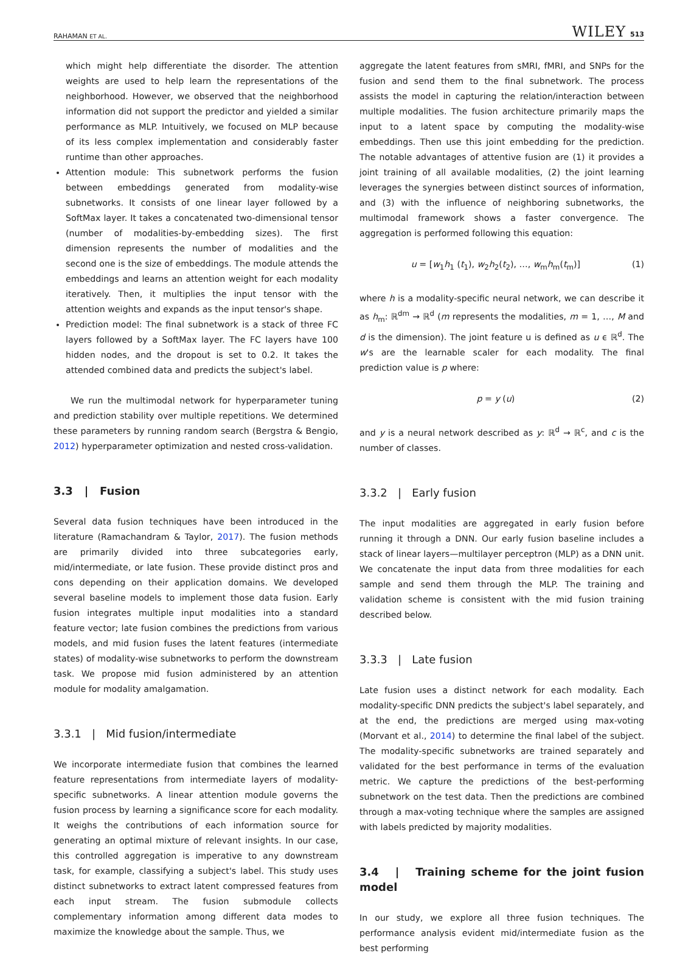RAHAMAN ET AL. WILEY 513
which might help differentiate the disorder. The attention weights are used to help learn the representations of the neighborhood. However, we observed that the neighborhood information did not support the predictor and yielded a similar performance as MLP. Intuitively, we focused on MLP because of its less complex implementation and considerably faster runtime than other approaches.
Attention module: This subnetwork performs the fusion between embeddings generated from modality-wise subnetworks. It consists of one linear layer followed by a SoftMax layer. It takes a concatenated two-dimensional tensor (number of modalities-by-embedding sizes). The first dimension represents the number of modalities and the second one is the size of embeddings. The module attends the embeddings and learns an attention weight for each modality iteratively. Then, it multiplies the input tensor with the attention weights and expands as the input tensor's shape.
Prediction model: The final subnetwork is a stack of three FC layers followed by a SoftMax layer. The FC layers have 100 hidden nodes, and the dropout is set to 0.2. It takes the attended combined data and predicts the subject's label.
We run the multimodal network for hyperparameter tuning and prediction stability over multiple repetitions. We determined these parameters by running random search (Bergstra & Bengio, 2012) hyperparameter optimization and nested cross-validation.
3.3 | Fusion
Several data fusion techniques have been introduced in the literature (Ramachandram & Taylor, 2017). The fusion methods are primarily divided into three subcategories early, mid/intermediate, or late fusion. These provide distinct pros and cons depending on their application domains. We developed several baseline models to implement those data fusion. Early fusion integrates multiple input modalities into a standard feature vector; late fusion combines the predictions from various models, and mid fusion fuses the latent features (intermediate states) of modality-wise subnetworks to perform the downstream task. We propose mid fusion administered by an attention module for modality amalgamation.
3.3.1 | Mid fusion/intermediate
We incorporate intermediate fusion that combines the learned feature representations from intermediate layers of modality-specific subnetworks. A linear attention module governs the fusion process by learning a significance score for each modality. It weighs the contributions of each information source for generating an optimal mixture of relevant insights. In our case, this controlled aggregation is imperative to any downstream task, for example, classifying a subject's label. This study uses distinct subnetworks to extract latent compressed features from each input stream. The fusion submodule collects complementary information among different data modes to maximize the knowledge about the sample. Thus, we
aggregate the latent features from sMRI, fMRI, and SNPs for the fusion and send them to the final subnetwork. The process assists the model in capturing the relation/interaction between multiple modalities. The fusion architecture primarily maps the input to a latent space by computing the modality-wise embeddings. Then use this joint embedding for the prediction. The notable advantages of attentive fusion are (1) it provides a joint training of all available modalities, (2) the joint learning leverages the synergies between distinct sources of information, and (3) with the influence of neighboring subnetworks, the multimodal framework shows a faster convergence. The aggregation is performed following this equation:
u = [w<sub>1</sub>h<sub>1</sub> (t<sub>1</sub>), w<sub>2</sub>h<sub>2</sub>(t<sub>2</sub>), …, w<sub>m</sub>h<sub>m</sub>(t<sub>m</sub>)] (1)
where h is a modality-specific neural network, we can describe it as h<sub>m</sub>: ℝ<sup>dm</sup> → ℝ<sup>d</sup> (m represents the modalities, m = 1, …, M and d is the dimension). The joint feature u is defined as u ϵ ℝ<sup>d</sup>. The w's are the learnable scaler for each modality. The final prediction value is p where:
p = y (u) (2)
and y is a neural network described as y: ℝ<sup>d</sup> → ℝ<sup>c</sup>, and c is the number of classes.
3.3.2 | Early fusion
The input modalities are aggregated in early fusion before running it through a DNN. Our early fusion baseline includes a stack of linear layers—multilayer perceptron (MLP) as a DNN unit. We concatenate the input data from three modalities for each sample and send them through the MLP. The training and validation scheme is consistent with the mid fusion training described below.
3.3.3 | Late fusion
Late fusion uses a distinct network for each modality. Each modality-specific DNN predicts the subject's label separately, and at the end, the predictions are merged using max-voting (Morvant et al., 2014) to determine the final label of the subject. The modality-specific subnetworks are trained separately and validated for the best performance in terms of the evaluation metric. We capture the predictions of the best-performing subnetwork on the test data. Then the predictions are combined through a max-voting technique where the samples are assigned with labels predicted by majority modalities.
3.4 | Training scheme for the joint fusion model
In our study, we explore all three fusion techniques. The performance analysis evident mid/intermediate fusion as the best performing